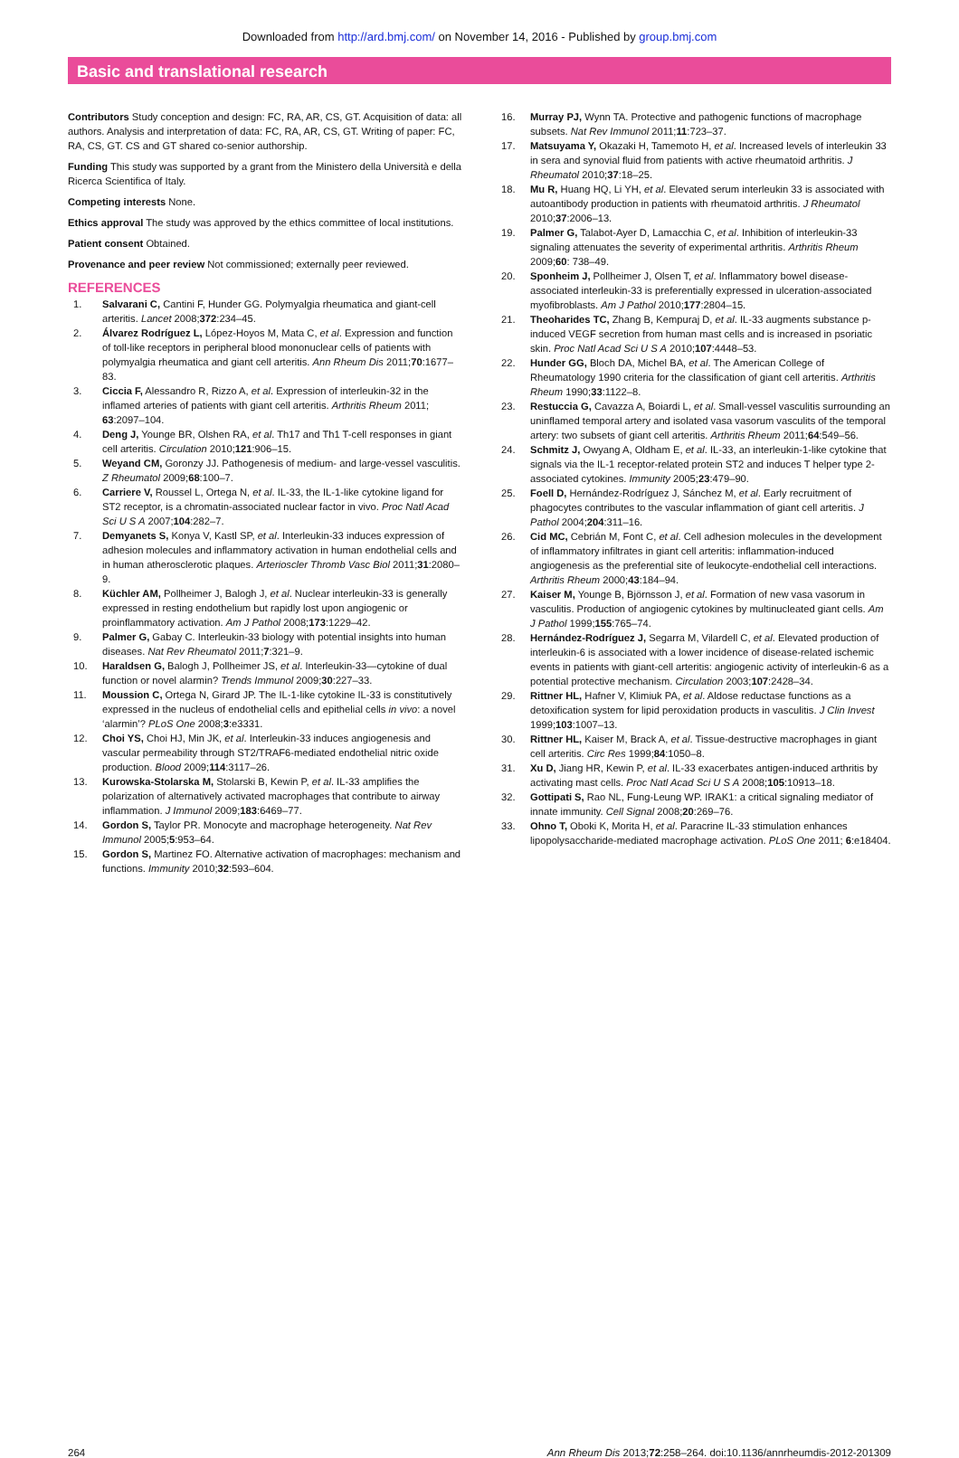Downloaded from http://ard.bmj.com/ on November 14, 2016 - Published by group.bmj.com
Basic and translational research
Contributors Study conception and design: FC, RA, AR, CS, GT. Acquisition of data: all authors. Analysis and interpretation of data: FC, RA, AR, CS, GT. Writing of paper: FC, RA, CS, GT. CS and GT shared co-senior authorship.
Funding This study was supported by a grant from the Ministero della Università e della Ricerca Scientifica of Italy.
Competing interests None.
Ethics approval The study was approved by the ethics committee of local institutions.
Patient consent Obtained.
Provenance and peer review Not commissioned; externally peer reviewed.
REFERENCES
1. Salvarani C, Cantini F, Hunder GG. Polymyalgia rheumatica and giant-cell arteritis. Lancet 2008;372:234–45.
2. Álvarez Rodríguez L, López-Hoyos M, Mata C, et al. Expression and function of toll-like receptors in peripheral blood mononuclear cells of patients with polymyalgia rheumatica and giant cell arteritis. Ann Rheum Dis 2011;70:1677–83.
3. Ciccia F, Alessandro R, Rizzo A, et al. Expression of interleukin-32 in the inflamed arteries of patients with giant cell arteritis. Arthritis Rheum 2011; 63:2097–104.
4. Deng J, Younge BR, Olshen RA, et al. Th17 and Th1 T-cell responses in giant cell arteritis. Circulation 2010;121:906–15.
5. Weyand CM, Goronzy JJ. Pathogenesis of medium- and large-vessel vasculitis. Z Rheumatol 2009;68:100–7.
6. Carriere V, Roussel L, Ortega N, et al. IL-33, the IL-1-like cytokine ligand for ST2 receptor, is a chromatin-associated nuclear factor in vivo. Proc Natl Acad Sci U S A 2007;104:282–7.
7. Demyanets S, Konya V, Kastl SP, et al. Interleukin-33 induces expression of adhesion molecules and inflammatory activation in human endothelial cells and in human atherosclerotic plaques. Arterioscler Thromb Vasc Biol 2011;31:2080–9.
8. Küchler AM, Pollheimer J, Balogh J, et al. Nuclear interleukin-33 is generally expressed in resting endothelium but rapidly lost upon angiogenic or proinflammatory activation. Am J Pathol 2008;173:1229–42.
9. Palmer G, Gabay C. Interleukin-33 biology with potential insights into human diseases. Nat Rev Rheumatol 2011;7:321–9.
10. Haraldsen G, Balogh J, Pollheimer JS, et al. Interleukin-33—cytokine of dual function or novel alarmin? Trends Immunol 2009;30:227–33.
11. Moussion C, Ortega N, Girard JP. The IL-1-like cytokine IL-33 is constitutively expressed in the nucleus of endothelial cells and epithelial cells in vivo: a novel ‘alarmin’? PLoS One 2008;3:e3331.
12. Choi YS, Choi HJ, Min JK, et al. Interleukin-33 induces angiogenesis and vascular permeability through ST2/TRAF6-mediated endothelial nitric oxide production. Blood 2009;114:3117–26.
13. Kurowska-Stolarska M, Stolarski B, Kewin P, et al. IL-33 amplifies the polarization of alternatively activated macrophages that contribute to airway inflammation. J Immunol 2009;183:6469–77.
14. Gordon S, Taylor PR. Monocyte and macrophage heterogeneity. Nat Rev Immunol 2005;5:953–64.
15. Gordon S, Martinez FO. Alternative activation of macrophages: mechanism and functions. Immunity 2010;32:593–604.
16. Murray PJ, Wynn TA. Protective and pathogenic functions of macrophage subsets. Nat Rev Immunol 2011;11:723–37.
17. Matsuyama Y, Okazaki H, Tamemoto H, et al. Increased levels of interleukin 33 in sera and synovial fluid from patients with active rheumatoid arthritis. J Rheumatol 2010;37:18–25.
18. Mu R, Huang HQ, Li YH, et al. Elevated serum interleukin 33 is associated with autoantibody production in patients with rheumatoid arthritis. J Rheumatol 2010;37:2006–13.
19. Palmer G, Talabot-Ayer D, Lamacchia C, et al. Inhibition of interleukin-33 signaling attenuates the severity of experimental arthritis. Arthritis Rheum 2009;60: 738–49.
20. Sponheim J, Pollheimer J, Olsen T, et al. Inflammatory bowel disease-associated interleukin-33 is preferentially expressed in ulceration-associated myofibroblasts. Am J Pathol 2010;177:2804–15.
21. Theoharides TC, Zhang B, Kempuraj D, et al. IL-33 augments substance p-induced VEGF secretion from human mast cells and is increased in psoriatic skin. Proc Natl Acad Sci U S A 2010;107:4448–53.
22. Hunder GG, Bloch DA, Michel BA, et al. The American College of Rheumatology 1990 criteria for the classification of giant cell arteritis. Arthritis Rheum 1990;33:1122–8.
23. Restuccia G, Cavazza A, Boiardi L, et al. Small-vessel vasculitis surrounding an uninflamed temporal artery and isolated vasa vasorum vasculits of the temporal artery: two subsets of giant cell arteritis. Arthritis Rheum 2011;64:549–56.
24. Schmitz J, Owyang A, Oldham E, et al. IL-33, an interleukin-1-like cytokine that signals via the IL-1 receptor-related protein ST2 and induces T helper type 2-associated cytokines. Immunity 2005;23:479–90.
25. Foell D, Hernández-Rodríguez J, Sánchez M, et al. Early recruitment of phagocytes contributes to the vascular inflammation of giant cell arteritis. J Pathol 2004;204:311–16.
26. Cid MC, Cebrián M, Font C, et al. Cell adhesion molecules in the development of inflammatory infiltrates in giant cell arteritis: inflammation-induced angiogenesis as the preferential site of leukocyte-endothelial cell interactions. Arthritis Rheum 2000;43:184–94.
27. Kaiser M, Younge B, Björnsson J, et al. Formation of new vasa vasorum in vasculitis. Production of angiogenic cytokines by multinucleated giant cells. Am J Pathol 1999;155:765–74.
28. Hernández-Rodríguez J, Segarra M, Vilardell C, et al. Elevated production of interleukin-6 is associated with a lower incidence of disease-related ischemic events in patients with giant-cell arteritis: angiogenic activity of interleukin-6 as a potential protective mechanism. Circulation 2003;107:2428–34.
29. Rittner HL, Hafner V, Klimiuk PA, et al. Aldose reductase functions as a detoxification system for lipid peroxidation products in vasculitis. J Clin Invest 1999;103:1007–13.
30. Rittner HL, Kaiser M, Brack A, et al. Tissue-destructive macrophages in giant cell arteritis. Circ Res 1999;84:1050–8.
31. Xu D, Jiang HR, Kewin P, et al. IL-33 exacerbates antigen-induced arthritis by activating mast cells. Proc Natl Acad Sci U S A 2008;105:10913–18.
32. Gottipati S, Rao NL, Fung-Leung WP. IRAK1: a critical signaling mediator of innate immunity. Cell Signal 2008;20:269–76.
33. Ohno T, Oboki K, Morita H, et al. Paracrine IL-33 stimulation enhances lipopolysaccharide-mediated macrophage activation. PLoS One 2011; 6:e18404.
264 Ann Rheum Dis 2013;72:258–264. doi:10.1136/annrheumdis-2012-201309